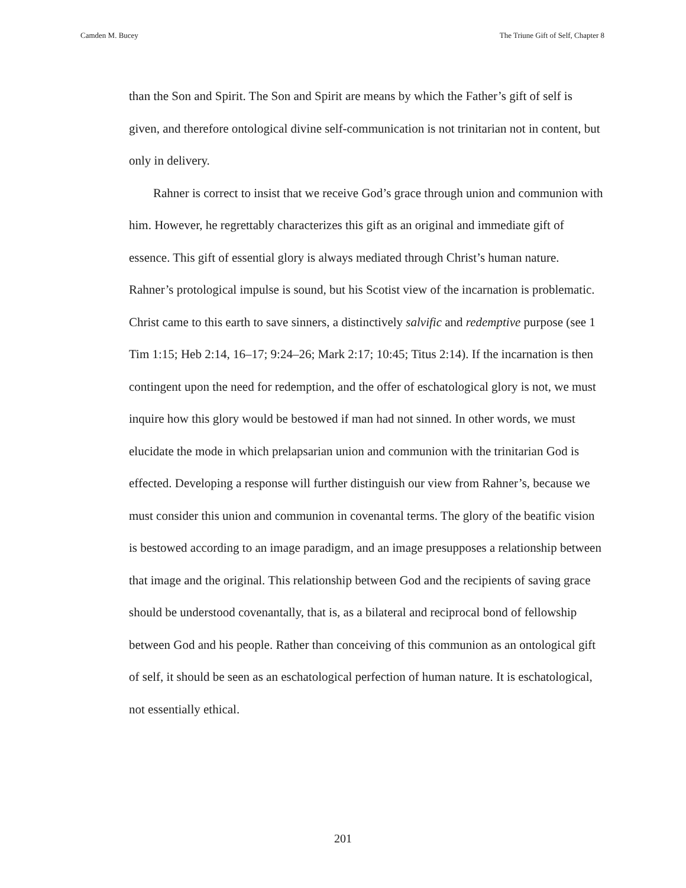Camden M. Bucey The Triune Gift of Self, Chapter 8
than the Son and Spirit. The Son and Spirit are means by which the Father’s gift of self is given, and therefore ontological divine self-communication is not trinitarian not in content, but only in delivery.
Rahner is correct to insist that we receive God’s grace through union and communion with him. However, he regrettably characterizes this gift as an original and immediate gift of essence. This gift of essential glory is always mediated through Christ’s human nature. Rahner’s protological impulse is sound, but his Scotist view of the incarnation is problematic. Christ came to this earth to save sinners, a distinctively salvific and redemptive purpose (see 1 Tim 1:15; Heb 2:14, 16–17; 9:24–26; Mark 2:17; 10:45; Titus 2:14). If the incarnation is then contingent upon the need for redemption, and the offer of eschatological glory is not, we must inquire how this glory would be bestowed if man had not sinned. In other words, we must elucidate the mode in which prelapsarian union and communion with the trinitarian God is effected. Developing a response will further distinguish our view from Rahner’s, because we must consider this union and communion in covenantal terms. The glory of the beatific vision is bestowed according to an image paradigm, and an image presupposes a relationship between that image and the original. This relationship between God and the recipients of saving grace should be understood covenantally, that is, as a bilateral and reciprocal bond of fellowship between God and his people. Rather than conceiving of this communion as an ontological gift of self, it should be seen as an eschatological perfection of human nature. It is eschatological, not essentially ethical.
201